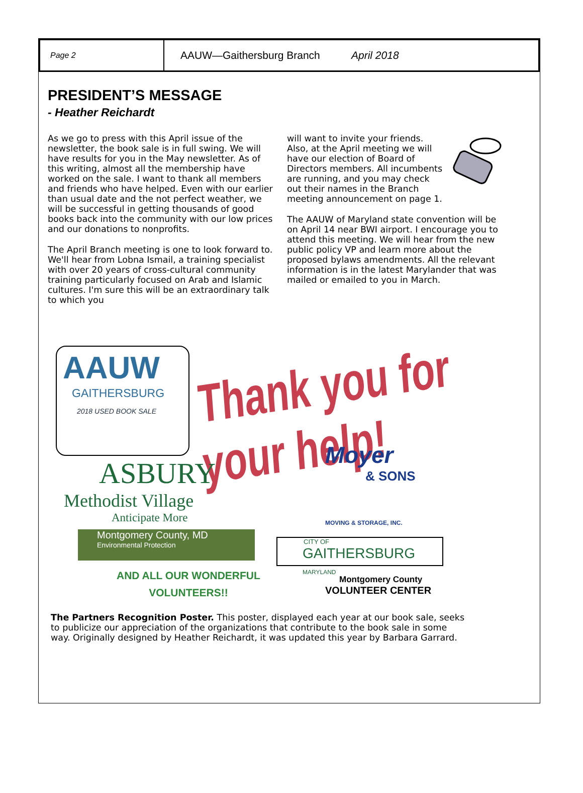Page 2
AAUW—Gaithersburg Branch April 2018
PRESIDENT’S MESSAGE
- Heather Reichardt
As we go to press with this April issue of the newsletter, the book sale is in full swing. We will have results for you in the May newsletter. As of this writing, almost all the membership have worked on the sale. I want to thank all members and friends who have helped. Even with our earlier than usual date and the not perfect weather, we will be successful in getting thousands of good books back into the community with our low prices and our donations to nonprofits.
The April Branch meeting is one to look forward to. We'll hear from Lobna Ismail, a training specialist with over 20 years of cross-cultural community training particularly focused on Arab and Islamic cultures. I'm sure this will be an extraordinary talk to which you
will want to invite your friends. Also, at the April meeting we will have our election of Board of Directors members. All incumbents are running, and you may check out their names in the Branch meeting announcement on page 1.
The AAUW of Maryland state convention will be on April 14 near BWI airport. I encourage you to attend this meeting. We will hear from the new public policy VP and learn more about the proposed bylaws amendments. All the relevant information is in the latest Marylander that was mailed or emailed to you in March.
AAUW
GAITHERSBURG
2018 USED BOOK SALE
Thank you for your help!
ASBURY
Methodist Village
Anticipate More
Moyer
& SONS
MOVING & STORAGE, INC.
Montgomery County, MD
Environmental Protection
CITY OF
GAITHERSBURG MARYLAND
AND ALL OUR WONDERFUL
VOLUNTEERS!!
Montgomery County
VOLUNTEER CENTER
The Partners Recognition Poster. This poster, displayed each year at our book sale, seeks to publicize our appreciation of the organizations that contribute to the book sale in some way. Originally designed by Heather Reichardt, it was updated this year by Barbara Garrard.